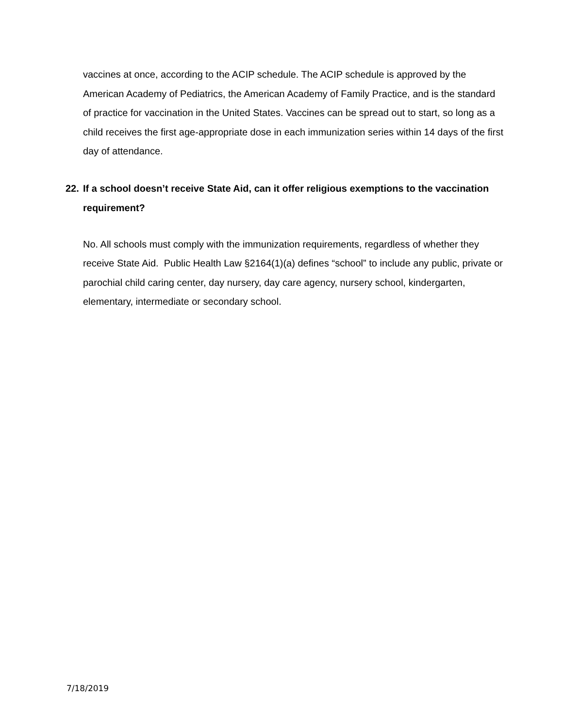vaccines at once, according to the ACIP schedule. The ACIP schedule is approved by the American Academy of Pediatrics, the American Academy of Family Practice, and is the standard of practice for vaccination in the United States. Vaccines can be spread out to start, so long as a child receives the first age-appropriate dose in each immunization series within 14 days of the first day of attendance.
22. If a school doesn’t receive State Aid, can it offer religious exemptions to the vaccination requirement?
No. All schools must comply with the immunization requirements, regardless of whether they receive State Aid. Public Health Law §2164(1)(a) defines “school” to include any public, private or parochial child caring center, day nursery, day care agency, nursery school, kindergarten, elementary, intermediate or secondary school.
7/18/2019